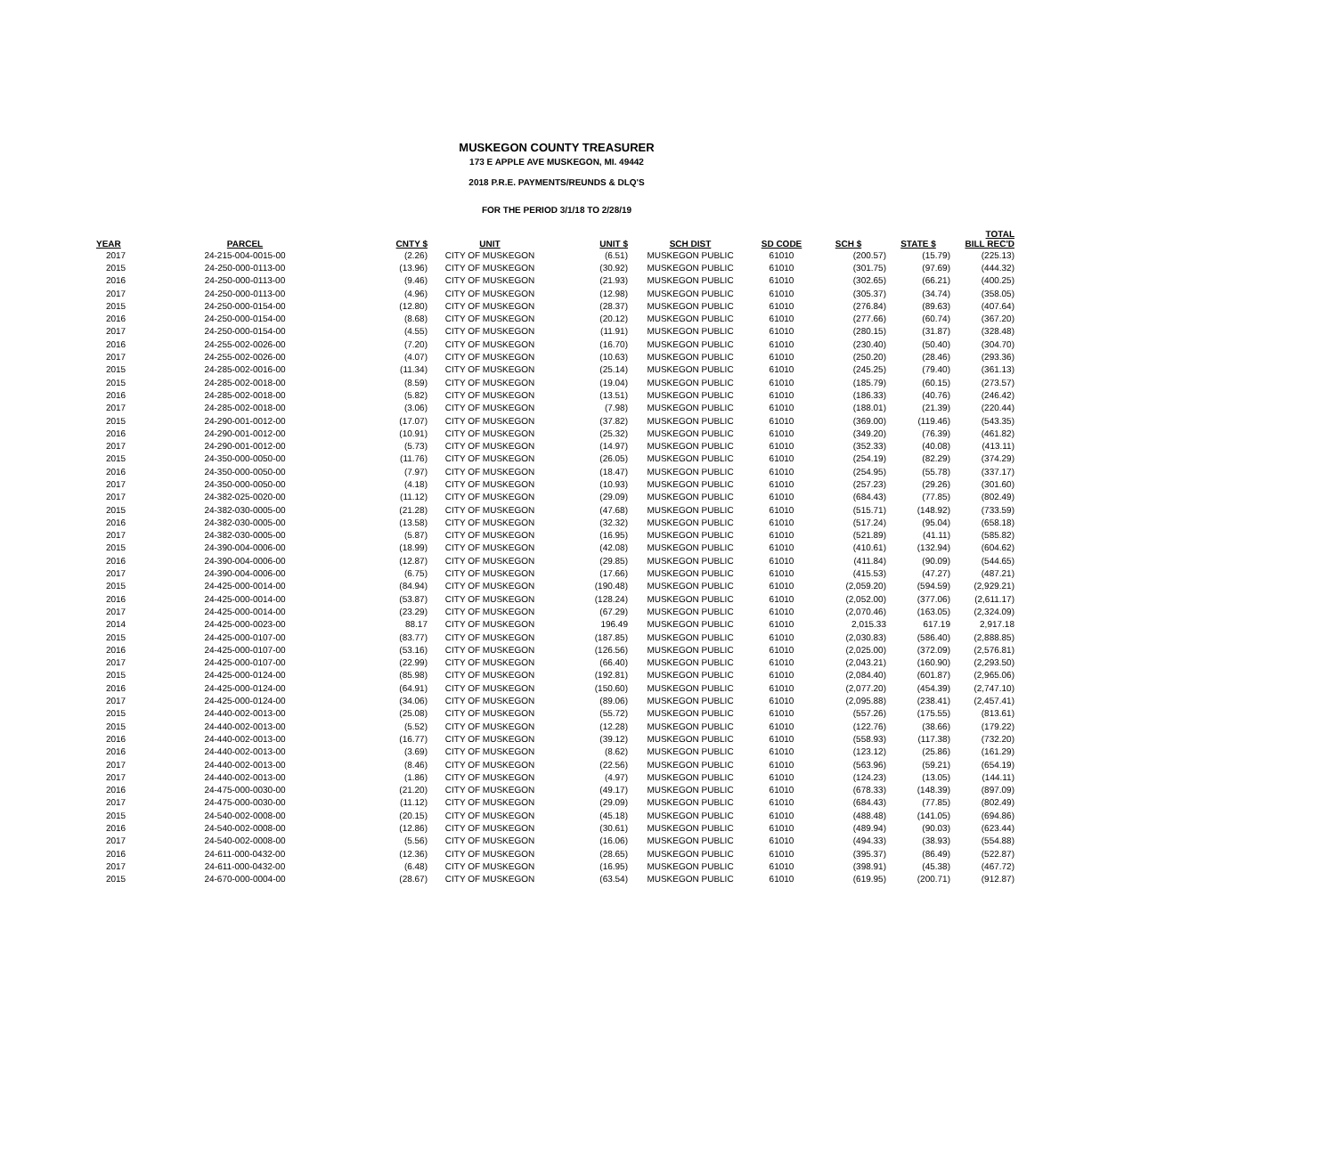MUSKEGON COUNTY TREASURER
173 E APPLE AVE MUSKEGON, MI. 49442
2018 P.R.E. PAYMENTS/REUNDS & DLQ'S
FOR THE PERIOD 3/1/18 TO 2/28/19
| YEAR | PARCEL | CNTY $ | UNIT | UNIT $ | SCH DIST | SD CODE | SCH $ | STATE $ | TOTAL BILL REC'D |
| --- | --- | --- | --- | --- | --- | --- | --- | --- | --- |
| 2017 | 24-215-004-0015-00 | (2.26) | CITY OF MUSKEGON | (6.51) | MUSKEGON PUBLIC | 61010 | (200.57) | (15.79) | (225.13) |
| 2015 | 24-250-000-0113-00 | (13.96) | CITY OF MUSKEGON | (30.92) | MUSKEGON PUBLIC | 61010 | (301.75) | (97.69) | (444.32) |
| 2016 | 24-250-000-0113-00 | (9.46) | CITY OF MUSKEGON | (21.93) | MUSKEGON PUBLIC | 61010 | (302.65) | (66.21) | (400.25) |
| 2017 | 24-250-000-0113-00 | (4.96) | CITY OF MUSKEGON | (12.98) | MUSKEGON PUBLIC | 61010 | (305.37) | (34.74) | (358.05) |
| 2015 | 24-250-000-0154-00 | (12.80) | CITY OF MUSKEGON | (28.37) | MUSKEGON PUBLIC | 61010 | (276.84) | (89.63) | (407.64) |
| 2016 | 24-250-000-0154-00 | (8.68) | CITY OF MUSKEGON | (20.12) | MUSKEGON PUBLIC | 61010 | (277.66) | (60.74) | (367.20) |
| 2017 | 24-250-000-0154-00 | (4.55) | CITY OF MUSKEGON | (11.91) | MUSKEGON PUBLIC | 61010 | (280.15) | (31.87) | (328.48) |
| 2016 | 24-255-002-0026-00 | (7.20) | CITY OF MUSKEGON | (16.70) | MUSKEGON PUBLIC | 61010 | (230.40) | (50.40) | (304.70) |
| 2017 | 24-255-002-0026-00 | (4.07) | CITY OF MUSKEGON | (10.63) | MUSKEGON PUBLIC | 61010 | (250.20) | (28.46) | (293.36) |
| 2015 | 24-285-002-0016-00 | (11.34) | CITY OF MUSKEGON | (25.14) | MUSKEGON PUBLIC | 61010 | (245.25) | (79.40) | (361.13) |
| 2015 | 24-285-002-0018-00 | (8.59) | CITY OF MUSKEGON | (19.04) | MUSKEGON PUBLIC | 61010 | (185.79) | (60.15) | (273.57) |
| 2016 | 24-285-002-0018-00 | (5.82) | CITY OF MUSKEGON | (13.51) | MUSKEGON PUBLIC | 61010 | (186.33) | (40.76) | (246.42) |
| 2017 | 24-285-002-0018-00 | (3.06) | CITY OF MUSKEGON | (7.98) | MUSKEGON PUBLIC | 61010 | (188.01) | (21.39) | (220.44) |
| 2015 | 24-290-001-0012-00 | (17.07) | CITY OF MUSKEGON | (37.82) | MUSKEGON PUBLIC | 61010 | (369.00) | (119.46) | (543.35) |
| 2016 | 24-290-001-0012-00 | (10.91) | CITY OF MUSKEGON | (25.32) | MUSKEGON PUBLIC | 61010 | (349.20) | (76.39) | (461.82) |
| 2017 | 24-290-001-0012-00 | (5.73) | CITY OF MUSKEGON | (14.97) | MUSKEGON PUBLIC | 61010 | (352.33) | (40.08) | (413.11) |
| 2015 | 24-350-000-0050-00 | (11.76) | CITY OF MUSKEGON | (26.05) | MUSKEGON PUBLIC | 61010 | (254.19) | (82.29) | (374.29) |
| 2016 | 24-350-000-0050-00 | (7.97) | CITY OF MUSKEGON | (18.47) | MUSKEGON PUBLIC | 61010 | (254.95) | (55.78) | (337.17) |
| 2017 | 24-350-000-0050-00 | (4.18) | CITY OF MUSKEGON | (10.93) | MUSKEGON PUBLIC | 61010 | (257.23) | (29.26) | (301.60) |
| 2017 | 24-382-025-0020-00 | (11.12) | CITY OF MUSKEGON | (29.09) | MUSKEGON PUBLIC | 61010 | (684.43) | (77.85) | (802.49) |
| 2015 | 24-382-030-0005-00 | (21.28) | CITY OF MUSKEGON | (47.68) | MUSKEGON PUBLIC | 61010 | (515.71) | (148.92) | (733.59) |
| 2016 | 24-382-030-0005-00 | (13.58) | CITY OF MUSKEGON | (32.32) | MUSKEGON PUBLIC | 61010 | (517.24) | (95.04) | (658.18) |
| 2017 | 24-382-030-0005-00 | (5.87) | CITY OF MUSKEGON | (16.95) | MUSKEGON PUBLIC | 61010 | (521.89) | (41.11) | (585.82) |
| 2015 | 24-390-004-0006-00 | (18.99) | CITY OF MUSKEGON | (42.08) | MUSKEGON PUBLIC | 61010 | (410.61) | (132.94) | (604.62) |
| 2016 | 24-390-004-0006-00 | (12.87) | CITY OF MUSKEGON | (29.85) | MUSKEGON PUBLIC | 61010 | (411.84) | (90.09) | (544.65) |
| 2017 | 24-390-004-0006-00 | (6.75) | CITY OF MUSKEGON | (17.66) | MUSKEGON PUBLIC | 61010 | (415.53) | (47.27) | (487.21) |
| 2015 | 24-425-000-0014-00 | (84.94) | CITY OF MUSKEGON | (190.48) | MUSKEGON PUBLIC | 61010 | (2,059.20) | (594.59) | (2,929.21) |
| 2016 | 24-425-000-0014-00 | (53.87) | CITY OF MUSKEGON | (128.24) | MUSKEGON PUBLIC | 61010 | (2,052.00) | (377.06) | (2,611.17) |
| 2017 | 24-425-000-0014-00 | (23.29) | CITY OF MUSKEGON | (67.29) | MUSKEGON PUBLIC | 61010 | (2,070.46) | (163.05) | (2,324.09) |
| 2014 | 24-425-000-0023-00 | 88.17 | CITY OF MUSKEGON | 196.49 | MUSKEGON PUBLIC | 61010 | 2,015.33 | 617.19 | 2,917.18 |
| 2015 | 24-425-000-0107-00 | (83.77) | CITY OF MUSKEGON | (187.85) | MUSKEGON PUBLIC | 61010 | (2,030.83) | (586.40) | (2,888.85) |
| 2016 | 24-425-000-0107-00 | (53.16) | CITY OF MUSKEGON | (126.56) | MUSKEGON PUBLIC | 61010 | (2,025.00) | (372.09) | (2,576.81) |
| 2017 | 24-425-000-0107-00 | (22.99) | CITY OF MUSKEGON | (66.40) | MUSKEGON PUBLIC | 61010 | (2,043.21) | (160.90) | (2,293.50) |
| 2015 | 24-425-000-0124-00 | (85.98) | CITY OF MUSKEGON | (192.81) | MUSKEGON PUBLIC | 61010 | (2,084.40) | (601.87) | (2,965.06) |
| 2016 | 24-425-000-0124-00 | (64.91) | CITY OF MUSKEGON | (150.60) | MUSKEGON PUBLIC | 61010 | (2,077.20) | (454.39) | (2,747.10) |
| 2017 | 24-425-000-0124-00 | (34.06) | CITY OF MUSKEGON | (89.06) | MUSKEGON PUBLIC | 61010 | (2,095.88) | (238.41) | (2,457.41) |
| 2015 | 24-440-002-0013-00 | (25.08) | CITY OF MUSKEGON | (55.72) | MUSKEGON PUBLIC | 61010 | (557.26) | (175.55) | (813.61) |
| 2015 | 24-440-002-0013-00 | (5.52) | CITY OF MUSKEGON | (12.28) | MUSKEGON PUBLIC | 61010 | (122.76) | (38.66) | (179.22) |
| 2016 | 24-440-002-0013-00 | (16.77) | CITY OF MUSKEGON | (39.12) | MUSKEGON PUBLIC | 61010 | (558.93) | (117.38) | (732.20) |
| 2016 | 24-440-002-0013-00 | (3.69) | CITY OF MUSKEGON | (8.62) | MUSKEGON PUBLIC | 61010 | (123.12) | (25.86) | (161.29) |
| 2017 | 24-440-002-0013-00 | (8.46) | CITY OF MUSKEGON | (22.56) | MUSKEGON PUBLIC | 61010 | (563.96) | (59.21) | (654.19) |
| 2017 | 24-440-002-0013-00 | (1.86) | CITY OF MUSKEGON | (4.97) | MUSKEGON PUBLIC | 61010 | (124.23) | (13.05) | (144.11) |
| 2016 | 24-475-000-0030-00 | (21.20) | CITY OF MUSKEGON | (49.17) | MUSKEGON PUBLIC | 61010 | (678.33) | (148.39) | (897.09) |
| 2017 | 24-475-000-0030-00 | (11.12) | CITY OF MUSKEGON | (29.09) | MUSKEGON PUBLIC | 61010 | (684.43) | (77.85) | (802.49) |
| 2015 | 24-540-002-0008-00 | (20.15) | CITY OF MUSKEGON | (45.18) | MUSKEGON PUBLIC | 61010 | (488.48) | (141.05) | (694.86) |
| 2016 | 24-540-002-0008-00 | (12.86) | CITY OF MUSKEGON | (30.61) | MUSKEGON PUBLIC | 61010 | (489.94) | (90.03) | (623.44) |
| 2017 | 24-540-002-0008-00 | (5.56) | CITY OF MUSKEGON | (16.06) | MUSKEGON PUBLIC | 61010 | (494.33) | (38.93) | (554.88) |
| 2016 | 24-611-000-0432-00 | (12.36) | CITY OF MUSKEGON | (28.65) | MUSKEGON PUBLIC | 61010 | (395.37) | (86.49) | (522.87) |
| 2017 | 24-611-000-0432-00 | (6.48) | CITY OF MUSKEGON | (16.95) | MUSKEGON PUBLIC | 61010 | (398.91) | (45.38) | (467.72) |
| 2015 | 24-670-000-0004-00 | (28.67) | CITY OF MUSKEGON | (63.54) | MUSKEGON PUBLIC | 61010 | (619.95) | (200.71) | (912.87) |